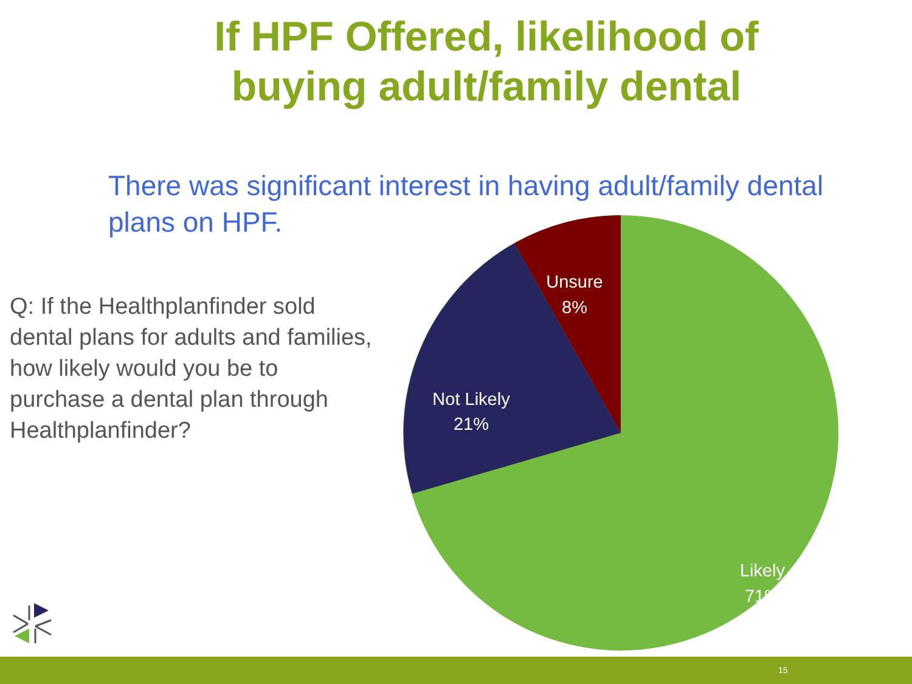If HPF Offered, likelihood of
buying adult/family dental
There was significant interest in having adult/family dental plans on HPF.
Q: If the Healthplanfinder sold dental plans for adults and families, how likely would you be to purchase a dental plan through Healthplanfinder?
Unsure
8%
Not Likely
21%
Likely
71%
15